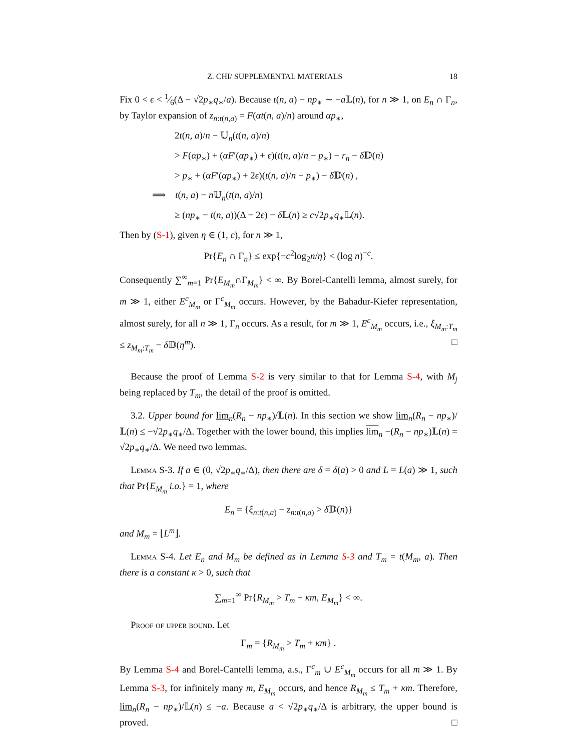Z. CHI/ SUPPLEMENTAL MATERIALS 18
Fix 0 < ϵ < 1⁄6(Δ − √2p<sub>∗</sub>q<sub>∗</sub>/a). Because t(n, a) − np<sub>∗</sub> ∼ −a 𝕃(n), for n ≫ 1, on E<sub>n</sub> ∩ Γ<sub>n</sub>, by Taylor expansion of z<sub>n:t(n,a)</sub> = F(αt(n, a)/n) around αp<sub>∗</sub>,
2t(n, a)/n − 𝕌<sub>n</sub>(t(n, a)/n)
> F(αp<sub>∗</sub>) + (αF′(αp<sub>∗</sub>) + ϵ)(t(n, a)/n − p<sub>∗</sub>) − r<sub>n</sub> − δ 𝔻(n)
> p<sub>∗</sub> + (αF′(αp<sub>∗</sub>) + 2ϵ)(t(n, a)/n − p<sub>∗</sub>) − δ 𝔻(n) ,
⟹ t(n, a) − n 𝕌<sub>n</sub>(t(n, a)/n)
≥ (np<sub>∗</sub> − t(n, a))(Δ − 2ϵ) − δ 𝕃(n) ≥ c√2p<sub>∗</sub>q<sub>∗</sub>𝕃(n).
Then by (S-1), given η ∈ (1, c), for n ≫ 1,
Pr{E<sub>n</sub> ∩ Γ<sub>n</sub>} ≤ exp{−c<sup>2</sup>log<sub>2</sub>n/η} < (log n)<sup>−c</sup>.
Consequently ∑<sup>∞</sup><sub>m=1</sub> Pr{E<sub>M<sub>m</sub></sub>∩Γ<sub>M<sub>m</sub></sub>} < ∞. By Borel-Cantelli lemma, almost surely, for m ≫ 1, either E<sup>c</sup><sub>M<sub>m</sub></sub> or Γ<sup>c</sup><sub>M<sub>m</sub></sub> occurs. However, by the Bahadur-Kiefer representation, almost surely, for all n ≫ 1, Γ<sub>n</sub> occurs. As a result, for m ≫ 1, E<sup>c</sup><sub>M<sub>m</sub></sub> occurs, i.e., ξ<sub>M<sub>m</sub>:T<sub>m</sub></sub> ≤ z<sub>M<sub>m</sub>:T<sub>m</sub></sub> − δ 𝔻(η<sup>m</sup>). □
Because the proof of Lemma S-2 is very similar to that for Lemma S-4, with M<sub>j</sub> being replaced by T<sub>m</sub>, the detail of the proof is omitted.
3.2. Upper bound for lim<sub>n</sub>(R<sub>n</sub> − np<sub>∗</sub>)/𝕃(n). In this section we show lim<sub>n</sub>(R<sub>n</sub> − np<sub>∗</sub>)/𝕃(n) ≤ −√2p<sub>∗</sub>q<sub>∗</sub>/Δ. Together with the lower bound, this implies lim<sub>n</sub> −(R<sub>n</sub> − np<sub>∗</sub>)𝕃(n) = √2p<sub>∗</sub>q<sub>∗</sub>/Δ. We need two lemmas.
Lemma S-3. If a ∈ (0, √2p<sub>∗</sub>q<sub>∗</sub>/Δ), then there are δ = δ(a) > 0 and L = L(a) ≫ 1, such that Pr{E<sub>M<sub>m</sub></sub> i.o.} = 1, where
E<sub>n</sub> = {ξ<sub>n:t(n,a)</sub> − z<sub>n:t(n,a)</sub> > δ 𝔻(n)}
and M<sub>m</sub> = ⌊L<sup>m</sup>⌋.
Lemma S-4. Let E<sub>n</sub> and M<sub>m</sub> be defined as in Lemma S-3 and T<sub>m</sub> = t(M<sub>m</sub>, a). Then there is a constant κ > 0, such that
∑<sub>m=1</sub><sup>∞</sup> Pr{R<sub>M<sub>m</sub></sub> > T<sub>m</sub> + κm, E<sub>M<sub>m</sub></sub>} < ∞.
Proof of upper bound. Let
Γ<sub>m</sub> = {R<sub>M<sub>m</sub></sub> > T<sub>m</sub> + κm} .
By Lemma S-4 and Borel-Cantelli lemma, a.s., Γ<sup>c</sup><sub>m</sub> ∪ E<sup>c</sup><sub>M<sub>m</sub></sub> occurs for all m ≫ 1. By Lemma S-3, for infinitely many m, E<sub>M<sub>m</sub></sub> occurs, and hence R<sub>M<sub>m</sub></sub> ≤ T<sub>m</sub> + κm. Therefore, lim<sub>n</sub>(R<sub>n</sub> − np<sub>∗</sub>)/𝕃(n) ≤ −a. Because a < √2p<sub>∗</sub>q<sub>∗</sub>/Δ is arbitrary, the upper bound is proved. □